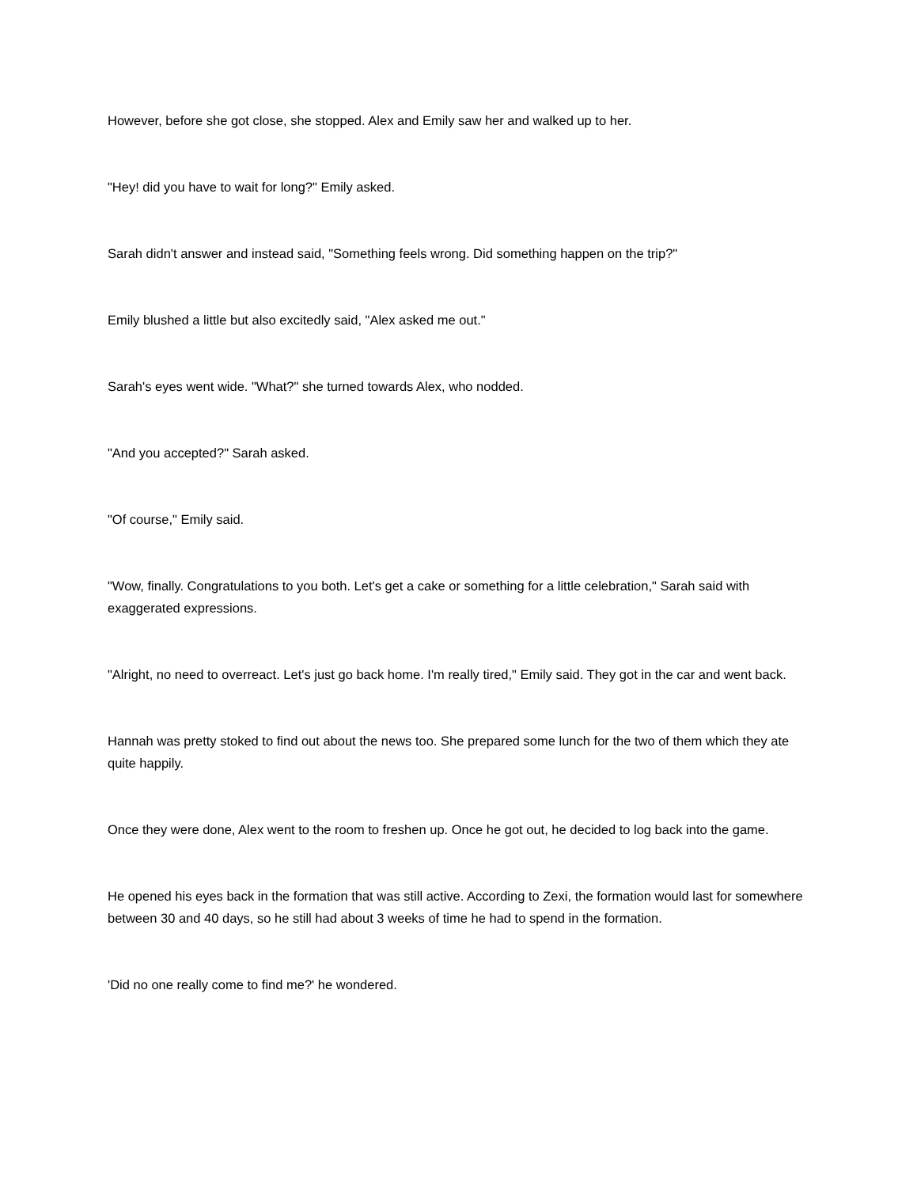However, before she got close, she stopped. Alex and Emily saw her and walked up to her.
"Hey! did you have to wait for long?" Emily asked.
Sarah didn't answer and instead said, "Something feels wrong. Did something happen on the trip?"
Emily blushed a little but also excitedly said, "Alex asked me out."
Sarah's eyes went wide. "What?" she turned towards Alex, who nodded.
"And you accepted?" Sarah asked.
"Of course," Emily said.
"Wow, finally. Congratulations to you both. Let's get a cake or something for a little celebration," Sarah said with exaggerated expressions.
"Alright, no need to overreact. Let's just go back home. I'm really tired," Emily said. They got in the car and went back.
Hannah was pretty stoked to find out about the news too. She prepared some lunch for the two of them which they ate quite happily.
Once they were done, Alex went to the room to freshen up. Once he got out, he decided to log back into the game.
He opened his eyes back in the formation that was still active. According to Zexi, the formation would last for somewhere between 30 and 40 days, so he still had about 3 weeks of time he had to spend in the formation.
'Did no one really come to find me?' he wondered.